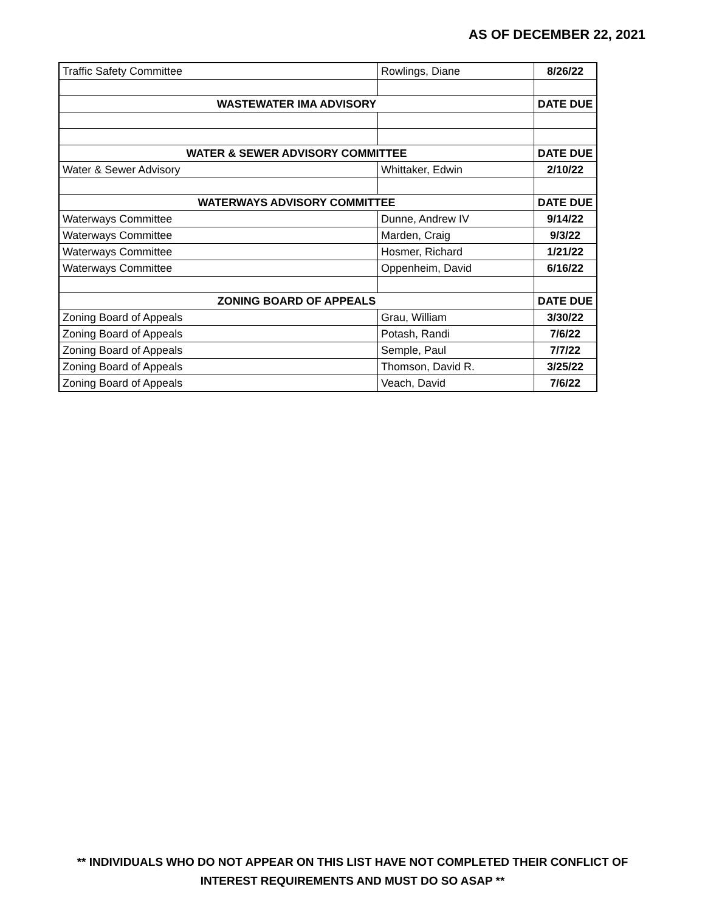AS OF DECEMBER 22, 2021
| Traffic Safety Committee | Rowlings, Diane | 8/26/22 |
| WASTEWATER IMA ADVISORY | | DATE DUE |
| WATER & SEWER ADVISORY COMMITTEE | | DATE DUE |
| Water & Sewer Advisory | Whittaker, Edwin | 2/10/22 |
| WATERWAYS ADVISORY COMMITTEE | | DATE DUE |
| Waterways Committee | Dunne, Andrew IV | 9/14/22 |
| Waterways Committee | Marden, Craig | 9/3/22 |
| Waterways Committee | Hosmer, Richard | 1/21/22 |
| Waterways Committee | Oppenheim, David | 6/16/22 |
| ZONING BOARD OF APPEALS | | DATE DUE |
| Zoning Board of Appeals | Grau, William | 3/30/22 |
| Zoning Board of Appeals | Potash, Randi | 7/6/22 |
| Zoning Board of Appeals | Semple, Paul | 7/7/22 |
| Zoning Board of Appeals | Thomson, David R. | 3/25/22 |
| Zoning Board of Appeals | Veach, David | 7/6/22 |
** INDIVIDUALS WHO DO NOT APPEAR ON THIS LIST HAVE NOT COMPLETED THEIR CONFLICT OF
INTEREST REQUIREMENTS AND MUST DO SO ASAP **